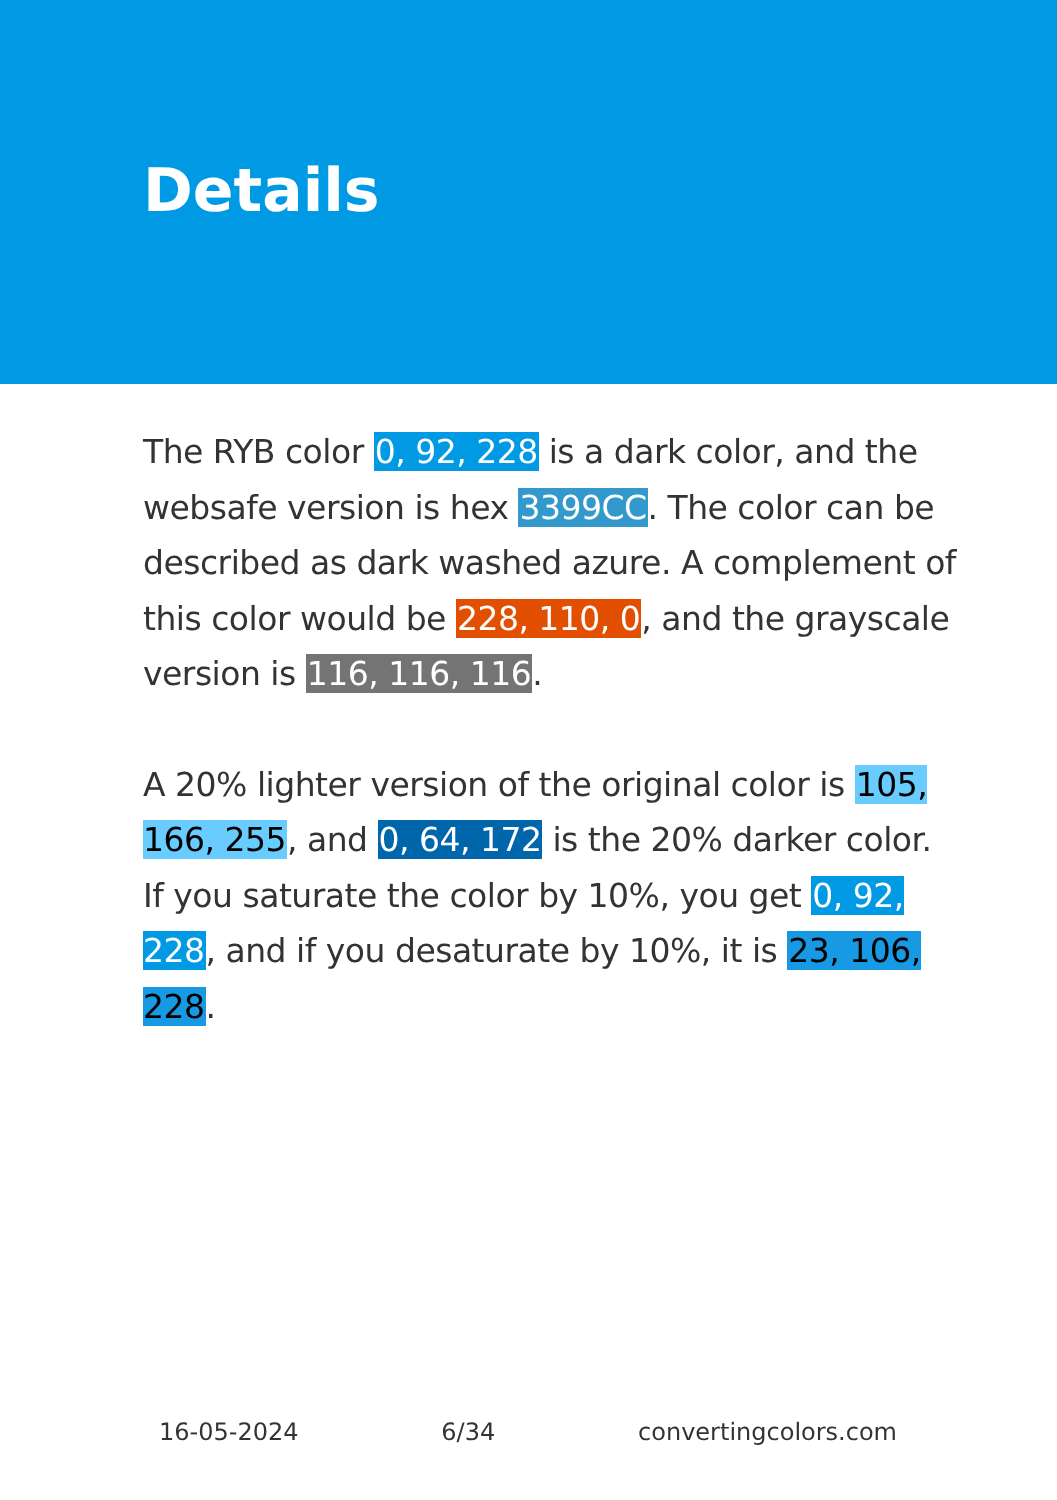Details
The RYB color 0, 92, 228 is a dark color, and the websafe version is hex 3399CC. The color can be described as dark washed azure. A complement of this color would be 228, 110, 0, and the grayscale version is 116, 116, 116.
A 20% lighter version of the original color is 105, 166, 255, and 0, 64, 172 is the 20% darker color. If you saturate the color by 10%, you get 0, 92, 228, and if you desaturate by 10%, it is 23, 106, 228.
16-05-2024 6/34 convertingcolors.com